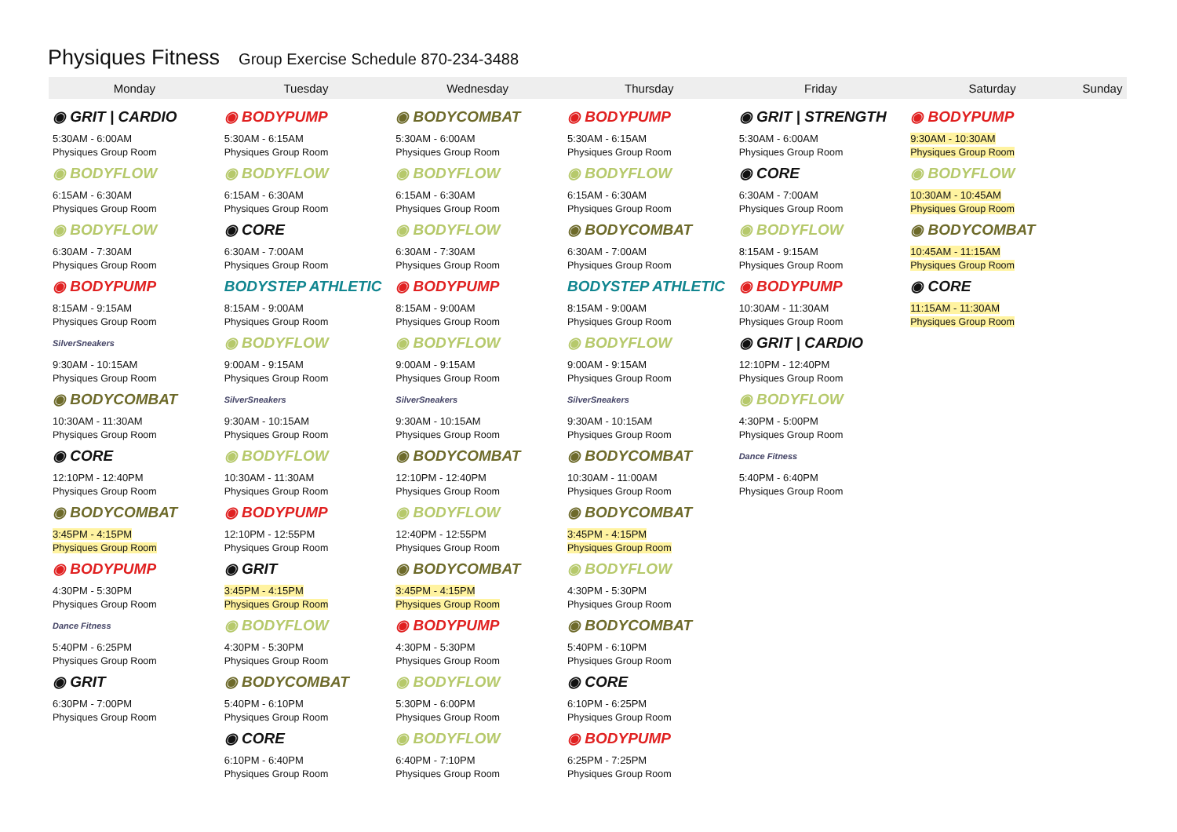Physiques Fitness Group Exercise Schedule 870-234-3488
| Monday | Tuesday | Wednesday | Thursday | Friday | Saturday | Sunday |
| --- | --- | --- | --- | --- | --- | --- |
| ◉ GRIT / CARDIO 5:30AM - 6:00AM Physiques Group Room ◉ BODYFLOW 6:15AM - 6:30AM Physiques Group Room ◉ BODYFLOW 6:30AM - 7:30AM Physiques Group Room ◉ BODYPUMP 8:15AM - 9:15AM Physiques Group Room SilverSneakers 9:30AM - 10:15AM Physiques Group Room ◉ BODYCOMBAT 10:30AM - 11:30AM Physiques Group Room ◉ CORE 12:10PM - 12:40PM Physiques Group Room ◉ BODYCOMBAT 3:45PM - 4:15PM Physiques Group Room ◉ BODYPUMP 4:30PM - 5:30PM Physiques Group Room Dance Fitness 5:40PM - 6:25PM Physiques Group Room ◉ GRIT 6:30PM - 7:00PM Physiques Group Room | ◉ BODYPUMP 5:30AM - 6:15AM Physiques Group Room ◉ BODYFLOW 6:15AM - 6:30AM Physiques Group Room ◉ CORE 6:30AM - 7:00AM Physiques Group Room BODYSTEP ATHLETIC 8:15AM - 9:00AM Physiques Group Room ◉ BODYFLOW 9:00AM - 9:15AM Physiques Group Room SilverSneakers 9:30AM - 10:15AM Physiques Group Room ◉ BODYFLOW 10:30AM - 11:30AM Physiques Group Room ◉ BODYPUMP 12:10PM - 12:55PM Physiques Group Room ◉ GRIT 3:45PM - 4:15PM Physiques Group Room ◉ BODYFLOW 4:30PM - 5:30PM Physiques Group Room ◉ BODYCOMBAT 5:40PM - 6:10PM Physiques Group Room ◉ CORE 6:10PM - 6:40PM Physiques Group Room | ◉ BODYCOMBAT 5:30AM - 6:00AM Physiques Group Room ◉ BODYFLOW 6:15AM - 6:30AM Physiques Group Room ◉ BODYFLOW 6:30AM - 7:30AM Physiques Group Room ◉ BODYPUMP 8:15AM - 9:00AM Physiques Group Room ◉ BODYFLOW 9:00AM - 9:15AM Physiques Group Room SilverSneakers 9:30AM - 10:15AM Physiques Group Room ◉ BODYCOMBAT 12:10PM - 12:40PM Physiques Group Room ◉ BODYFLOW 12:40PM - 12:55PM Physiques Group Room ◉ BODYCOMBAT 3:45PM - 4:15PM Physiques Group Room ◉ BODYPUMP 4:30PM - 5:30PM Physiques Group Room ◉ BODYFLOW 5:30PM - 6:00PM Physiques Group Room ◉ BODYFLOW 6:40PM - 7:10PM Physiques Group Room | ◉ BODYPUMP 5:30AM - 6:15AM Physiques Group Room ◉ BODYFLOW 6:15AM - 6:30AM Physiques Group Room ◉ BODYCOMBAT 6:30AM - 7:00AM Physiques Group Room BODYSTEP ATHLETIC 8:15AM - 9:00AM Physiques Group Room ◉ BODYFLOW 9:00AM - 9:15AM Physiques Group Room SilverSneakers 9:30AM - 10:15AM Physiques Group Room ◉ BODYCOMBAT 10:30AM - 11:00AM Physiques Group Room ◉ BODYCOMBAT 3:45PM - 4:15PM Physiques Group Room ◉ BODYFLOW 4:30PM - 5:30PM Physiques Group Room ◉ BODYCOMBAT 5:40PM - 6:10PM Physiques Group Room ◉ CORE 6:10PM - 6:25PM Physiques Group Room ◉ BODYPUMP 6:25PM - 7:25PM Physiques Group Room | ◉ GRIT / STRENGTH 5:30AM - 6:00AM Physiques Group Room ◉ CORE 6:30AM - 7:00AM Physiques Group Room ◉ BODYFLOW 8:15AM - 9:15AM Physiques Group Room ◉ BODYPUMP 10:30AM - 11:30AM Physiques Group Room ◉ GRIT / CARDIO 12:10PM - 12:40PM Physiques Group Room ◉ BODYFLOW 4:30PM - 5:00PM Physiques Group Room Dance Fitness 5:40PM - 6:40PM Physiques Group Room | ◉ BODYPUMP 9:30AM - 10:30AM Physiques Group Room ◉ BODYFLOW 10:30AM - 10:45AM Physiques Group Room ◉ BODYCOMBAT 10:45AM - 11:15AM Physiques Group Room ◉ CORE 11:15AM - 11:30AM Physiques Group Room | |